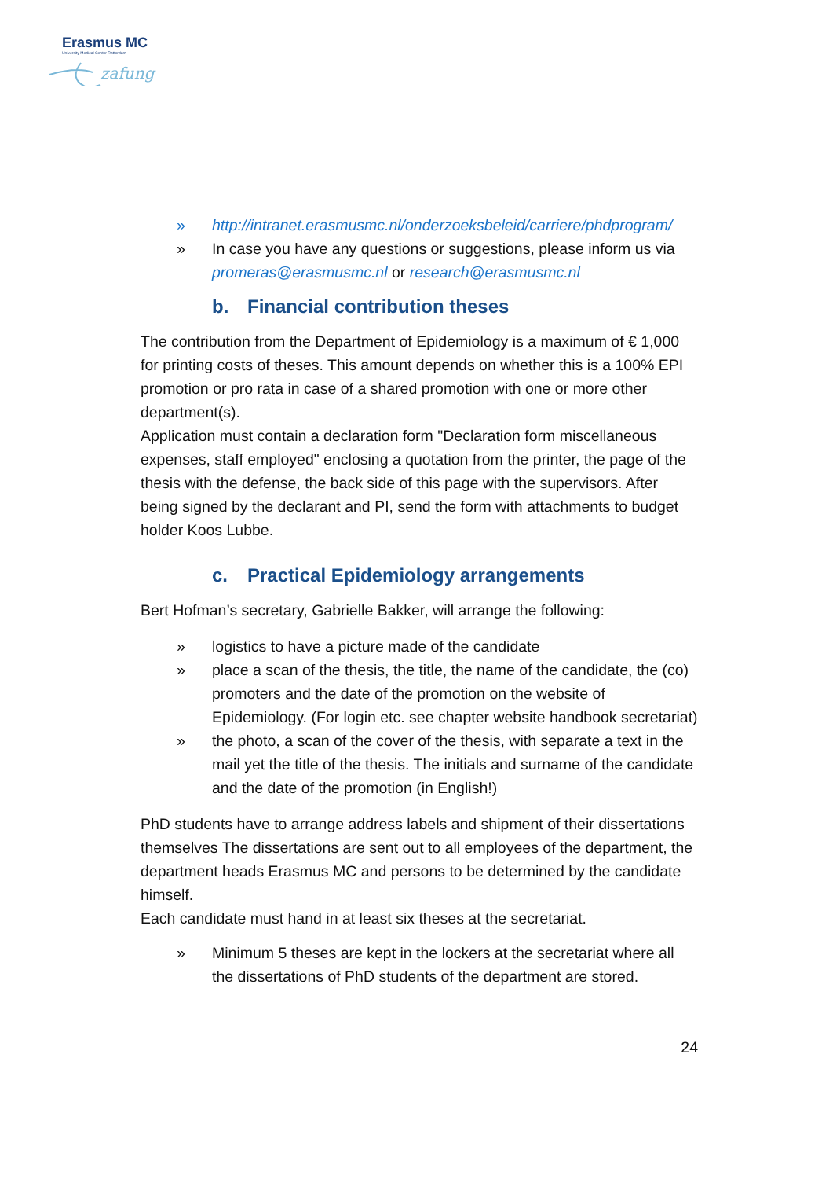Erasmus MC
University Medical Center Rotterdam
zafung
» http://intranet.erasmusmc.nl/onderzoeksbeleid/carriere/phdprogram/
» In case you have any questions or suggestions, please inform us via promeras@erasmusmc.nl or research@erasmusmc.nl
b. Financial contribution theses
The contribution from the Department of Epidemiology is a maximum of € 1,000 for printing costs of theses. This amount depends on whether this is a 100% EPI promotion or pro rata in case of a shared promotion with one or more other department(s).
Application must contain a declaration form "Declaration form miscellaneous expenses, staff employed" enclosing a quotation from the printer, the page of the thesis with the defense, the back side of this page with the supervisors. After being signed by the declarant and PI, send the form with attachments to budget holder Koos Lubbe.
c. Practical Epidemiology arrangements
Bert Hofman’s secretary, Gabrielle Bakker, will arrange the following:
» logistics to have a picture made of the candidate
» place a scan of the thesis, the title, the name of the candidate, the (co) promoters and the date of the promotion on the website of Epidemiology. (For login etc. see chapter website handbook secretariat)
» the photo, a scan of the cover of the thesis, with separate a text in the mail yet the title of the thesis. The initials and surname of the candidate and the date of the promotion (in English!)
PhD students have to arrange address labels and shipment of their dissertations themselves The dissertations are sent out to all employees of the department, the department heads Erasmus MC and persons to be determined by the candidate himself.
Each candidate must hand in at least six theses at the secretariat.
» Minimum 5 theses are kept in the lockers at the secretariat where all the dissertations of PhD students of the department are stored.
24